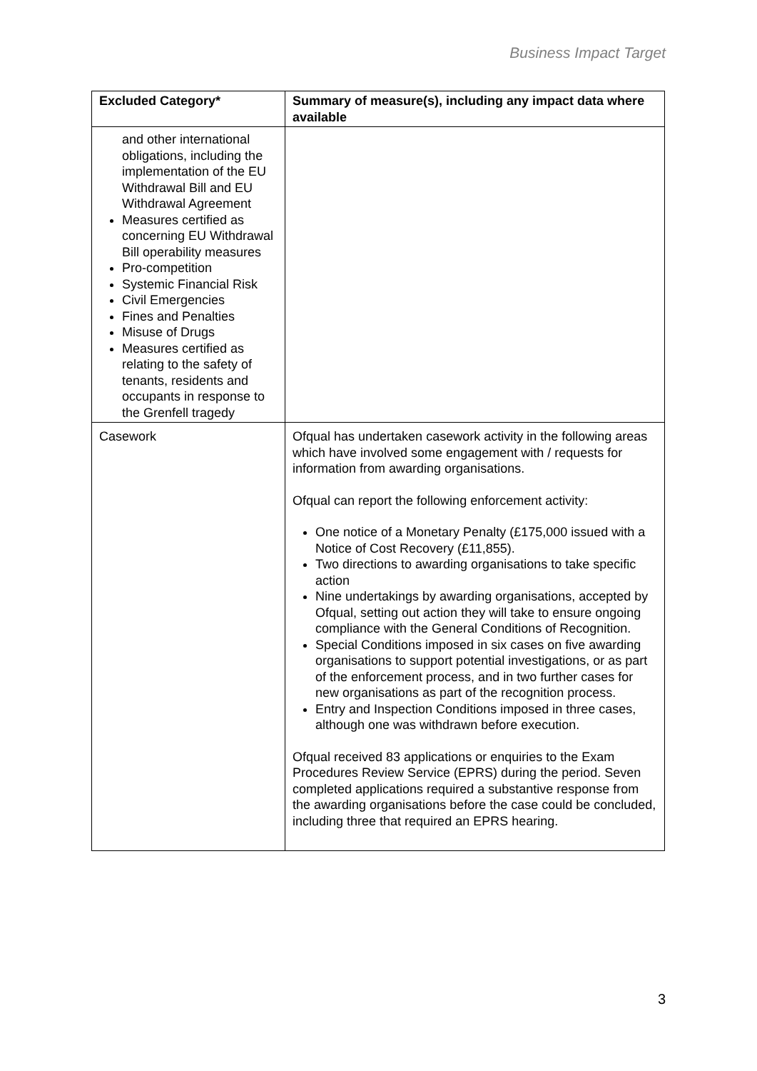Business Impact Target
| Excluded Category* | Summary of measure(s), including any impact data where available |
| --- | --- |
| and other international obligations, including the implementation of the EU Withdrawal Bill and EU Withdrawal Agreement Measures certified as concerning EU Withdrawal Bill operability measures Pro-competition Systemic Financial Risk Civil Emergencies Fines and Penalties Misuse of Drugs Measures certified as relating to the safety of tenants, residents and occupants in response to the Grenfell tragedy | |
| Casework | Ofqual has undertaken casework activity in the following areas which have involved some engagement with / requests for information from awarding organisations. Ofqual can report the following enforcement activity: One notice of a Monetary Penalty (£175,000 issued with a Notice of Cost Recovery (£11,855). Two directions to awarding organisations to take specific action Nine undertakings by awarding organisations, accepted by Ofqual, setting out action they will take to ensure ongoing compliance with the General Conditions of Recognition. Special Conditions imposed in six cases on five awarding organisations to support potential investigations, or as part of the enforcement process, and in two further cases for new organisations as part of the recognition process. Entry and Inspection Conditions imposed in three cases, although one was withdrawn before execution. Ofqual received 83 applications or enquiries to the Exam Procedures Review Service (EPRS) during the period. Seven completed applications required a substantive response from the awarding organisations before the case could be concluded, including three that required an EPRS hearing. |
3